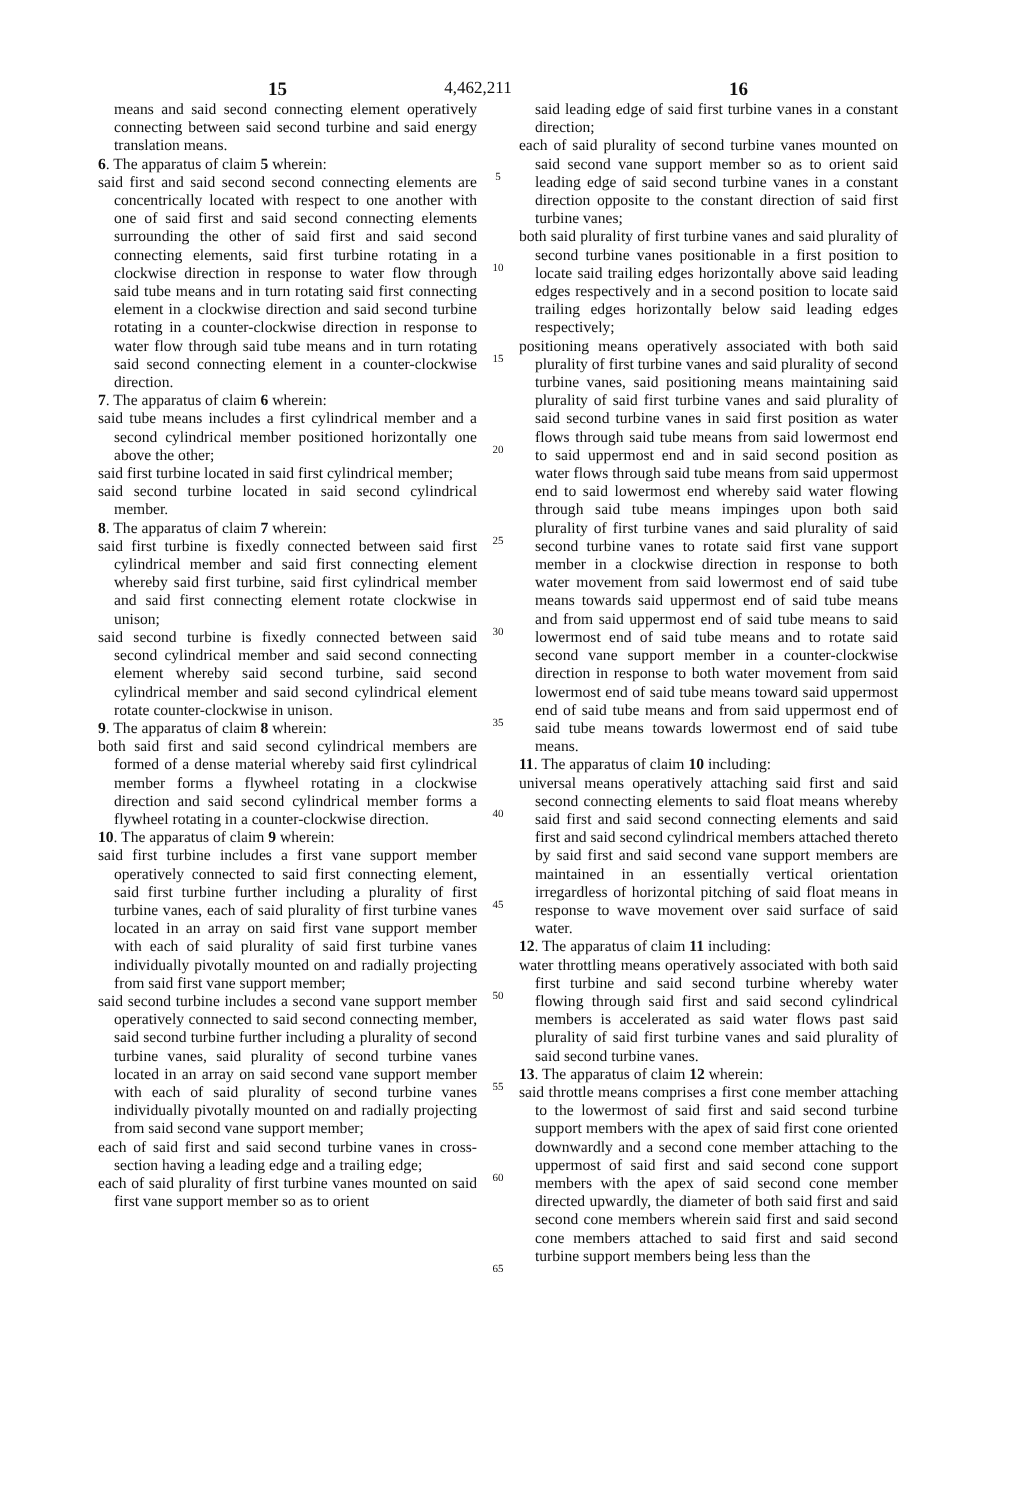15 4,462,211 16
means and said second connecting element operatively connecting between said second turbine and said energy translation means.
6. The apparatus of claim 5 wherein:
said first and said second second connecting elements are concentrically located with respect to one another with one of said first and said second connecting elements surrounding the other of said first and said second connecting elements, said first turbine rotating in a clockwise direction in response to water flow through said tube means and in turn rotating said first connecting element in a clockwise direction and said second turbine rotating in a counter-clockwise direction in response to water flow through said tube means and in turn rotating said second connecting element in a counter-clockwise direction.
7. The apparatus of claim 6 wherein:
said tube means includes a first cylindrical member and a second cylindrical member positioned horizontally one above the other;
said first turbine located in said first cylindrical member;
said second turbine located in said second cylindrical member.
8. The apparatus of claim 7 wherein:
said first turbine is fixedly connected between said first cylindrical member and said first connecting element whereby said first turbine, said first cylindrical member and said first connecting element rotate clockwise in unison;
said second turbine is fixedly connected between said second cylindrical member and said second connecting element whereby said second turbine, said second cylindrical member and said second cylindrical element rotate counter-clockwise in unison.
9. The apparatus of claim 8 wherein:
both said first and said second cylindrical members are formed of a dense material whereby said first cylindrical member forms a flywheel rotating in a clockwise direction and said second cylindrical member forms a flywheel rotating in a counter-clockwise direction.
10. The apparatus of claim 9 wherein:
said first turbine includes a first vane support member operatively connected to said first connecting element, said first turbine further including a plurality of first turbine vanes, each of said plurality of first turbine vanes located in an array on said first vane support member with each of said plurality of said first turbine vanes individually pivotally mounted on and radially projecting from said first vane support member;
said second turbine includes a second vane support member operatively connected to said second connecting member, said second turbine further including a plurality of second turbine vanes, said plurality of second turbine vanes located in an array on said second vane support member with each of said plurality of second turbine vanes individually pivotally mounted on and radially projecting from said second vane support member;
each of said first and said second turbine vanes in cross-section having a leading edge and a trailing edge;
each of said plurality of first turbine vanes mounted on said first vane support member so as to orient
5
10
15
20
25
30
35
40
45
50
55
60
65
said leading edge of said first turbine vanes in a constant direction;
each of said plurality of second turbine vanes mounted on said second vane support member so as to orient said leading edge of said second turbine vanes in a constant direction opposite to the constant direction of said first turbine vanes;
both said plurality of first turbine vanes and said plurality of second turbine vanes positionable in a first position to locate said trailing edges horizontally above said leading edges respectively and in a second position to locate said trailing edges horizontally below said leading edges respectively;
positioning means operatively associated with both said plurality of first turbine vanes and said plurality of second turbine vanes, said positioning means maintaining said plurality of said first turbine vanes and said plurality of said second turbine vanes in said first position as water flows through said tube means from said lowermost end to said uppermost end and in said second position as water flows through said tube means from said uppermost end to said lowermost end whereby said water flowing through said tube means impinges upon both said plurality of first turbine vanes and said plurality of said second turbine vanes to rotate said first vane support member in a clockwise direction in response to both water movement from said lowermost end of said tube means towards said uppermost end of said tube means and from said uppermost end of said tube means to said lowermost end of said tube means and to rotate said second vane support member in a counter-clockwise direction in response to both water movement from said lowermost end of said tube means toward said uppermost end of said tube means and from said uppermost end of said tube means towards lowermost end of said tube means.
11. The apparatus of claim 10 including:
universal means operatively attaching said first and said second connecting elements to said float means whereby said first and said second connecting elements and said first and said second cylindrical members attached thereto by said first and said second vane support members are maintained in an essentially vertical orientation irregardless of horizontal pitching of said float means in response to wave movement over said surface of said water.
12. The apparatus of claim 11 including:
water throttling means operatively associated with both said first turbine and said second turbine whereby water flowing through said first and said second cylindrical members is accelerated as said water flows past said plurality of said first turbine vanes and said plurality of said second turbine vanes.
13. The apparatus of claim 12 wherein:
said throttle means comprises a first cone member attaching to the lowermost of said first and said second turbine support members with the apex of said first cone oriented downwardly and a second cone member attaching to the uppermost of said first and said second cone support members with the apex of said second cone member directed upwardly, the diameter of both said first and said second cone members wherein said first and said second cone members attached to said first and said second turbine support members being less than the